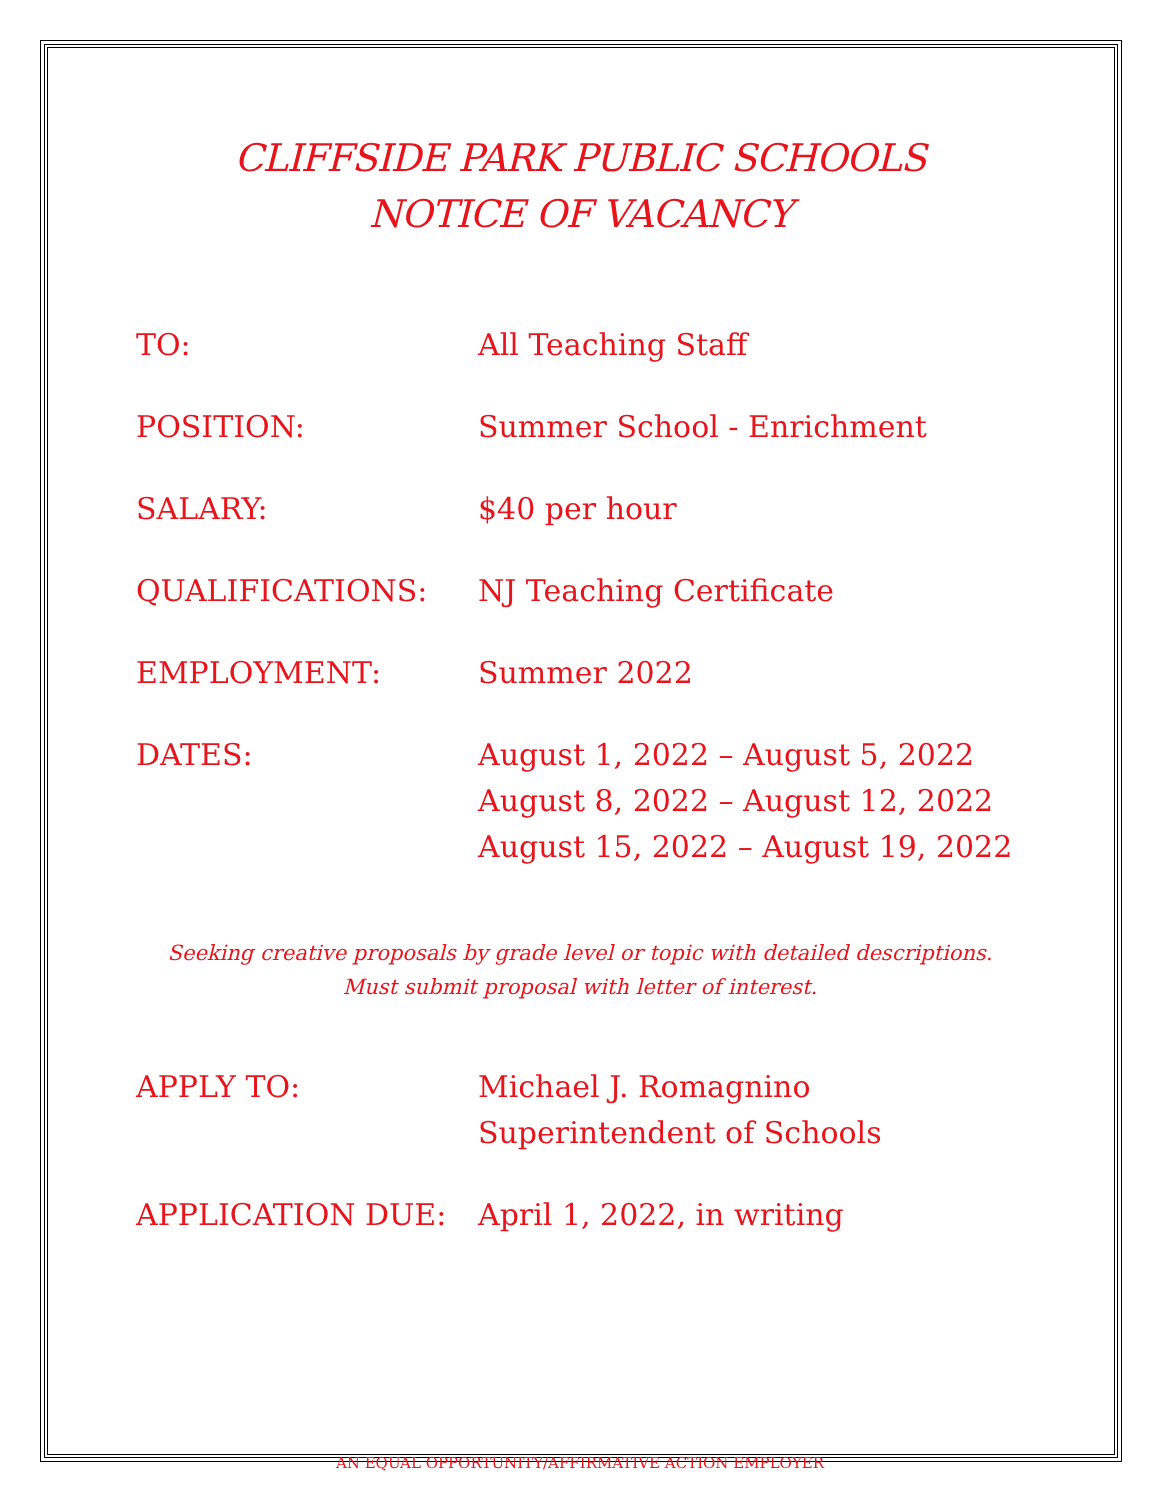CLIFFSIDE PARK PUBLIC SCHOOLS
NOTICE OF VACANCY
| TO: | All Teaching Staff |
| POSITION: | Summer School - Enrichment |
| SALARY: | $40 per hour |
| QUALIFICATIONS: | NJ Teaching Certificate |
| EMPLOYMENT: | Summer 2022 |
| DATES: | August 1, 2022 – August 5, 2022 August 8, 2022 – August 12, 2022 August 15, 2022 – August 19, 2022 |
Seeking creative proposals by grade level or topic with detailed descriptions.
Must submit proposal with letter of interest.
| APPLY TO: | Michael J. Romagnino Superintendent of Schools |
| APPLICATION DUE: | April 1, 2022, in writing |
AN EQUAL OPPORTUNITY/AFFIRMATIVE ACTION EMPLOYER